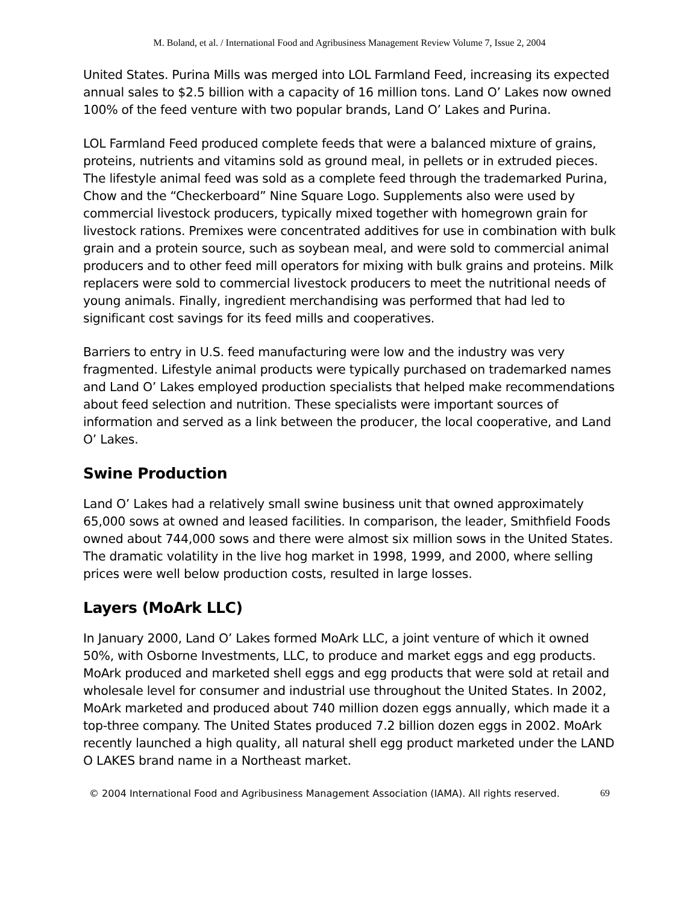M. Boland, et al. / International Food and Agribusiness Management Review Volume 7, Issue 2, 2004
United States. Purina Mills was merged into LOL Farmland Feed, increasing its expected annual sales to $2.5 billion with a capacity of 16 million tons. Land O’ Lakes now owned 100% of the feed venture with two popular brands, Land O’ Lakes and Purina.
LOL Farmland Feed produced complete feeds that were a balanced mixture of grains, proteins, nutrients and vitamins sold as ground meal, in pellets or in extruded pieces. The lifestyle animal feed was sold as a complete feed through the trademarked Purina, Chow and the “Checkerboard” Nine Square Logo. Supplements also were used by commercial livestock producers, typically mixed together with homegrown grain for livestock rations. Premixes were concentrated additives for use in combination with bulk grain and a protein source, such as soybean meal, and were sold to commercial animal producers and to other feed mill operators for mixing with bulk grains and proteins. Milk replacers were sold to commercial livestock producers to meet the nutritional needs of young animals. Finally, ingredient merchandising was performed that had led to significant cost savings for its feed mills and cooperatives.
Barriers to entry in U.S. feed manufacturing were low and the industry was very fragmented. Lifestyle animal products were typically purchased on trademarked names and Land O’ Lakes employed production specialists that helped make recommendations about feed selection and nutrition. These specialists were important sources of information and served as a link between the producer, the local cooperative, and Land O’ Lakes.
Swine Production
Land O’ Lakes had a relatively small swine business unit that owned approximately 65,000 sows at owned and leased facilities. In comparison, the leader, Smithfield Foods owned about 744,000 sows and there were almost six million sows in the United States. The dramatic volatility in the live hog market in 1998, 1999, and 2000, where selling prices were well below production costs, resulted in large losses.
Layers (MoArk LLC)
In January 2000, Land O’ Lakes formed MoArk LLC, a joint venture of which it owned 50%, with Osborne Investments, LLC, to produce and market eggs and egg products. MoArk produced and marketed shell eggs and egg products that were sold at retail and wholesale level for consumer and industrial use throughout the United States. In 2002, MoArk marketed and produced about 740 million dozen eggs annually, which made it a top-three company. The United States produced 7.2 billion dozen eggs in 2002. MoArk recently launched a high quality, all natural shell egg product marketed under the LAND O LAKES brand name in a Northeast market.
© 2004 International Food and Agribusiness Management Association (IAMA). All rights reserved. 69